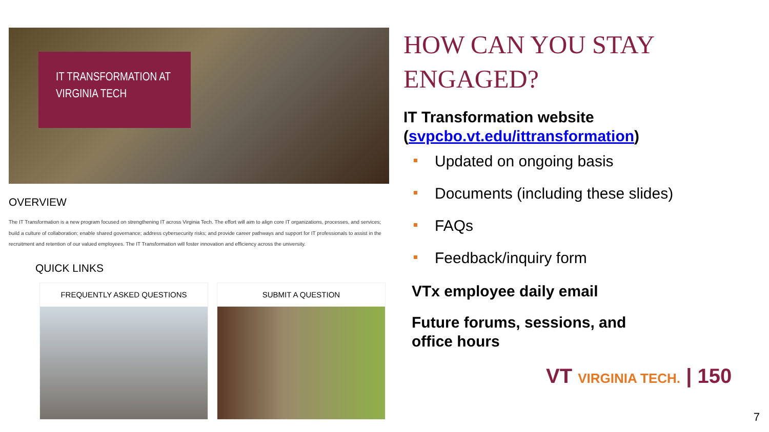IT TRANSFORMATION AT
VIRGINIA TECH
OVERVIEW
The IT Transformation is a new program focused on strengthening IT across Virginia Tech. The effort will aim to align core IT organizations, processes, and services; build a culture of collaboration; enable shared governance; address cybersecurity risks; and provide career pathways and support for IT professionals to assist in the recruitment and retention of our valued employees. The IT Transformation will foster innovation and efficiency across the university.
QUICK LINKS
FREQUENTLY ASKED QUESTIONS SUBMIT A QUESTION
HOW CAN YOU STAY ENGAGED?
IT Transformation website (svpcbo.vt.edu/ittransformation)
Updated on ongoing basis
Documents (including these slides)
FAQs
Feedback/inquiry form
VTx employee daily email
Future forums, sessions, and
office hours
VT VIRGINIA TECH. | 150
7